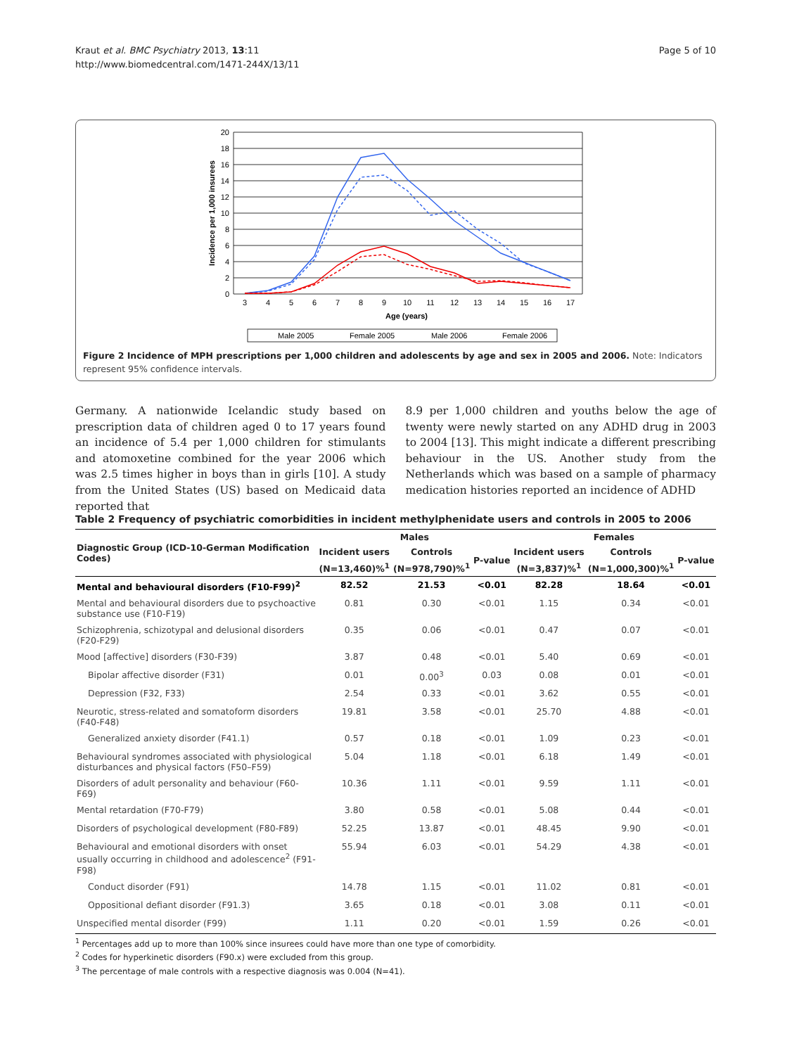Kraut et al. BMC Psychiatry 2013, 13:11
http://www.biomedcentral.com/1471-244X/13/11
Page 5 of 10
20
18
16
14
12
10
8
6
4
2
0
3
4
5
6
7
8
9
10
11
12
13
14
15
16
17
Age (years)
Incidence per 1,000 insurees
Male 2005
Female 2005
Male 2006
Female 2006
Figure 2 Incidence of MPH prescriptions per 1,000 children and adolescents by age and sex in 2005 and 2006. Note: Indicators represent 95% confidence intervals.
Germany. A nationwide Icelandic study based on prescription data of children aged 0 to 17 years found an incidence of 5.4 per 1,000 children for stimulants and atomoxetine combined for the year 2006 which was 2.5 times higher in boys than in girls [10]. A study from the United States (US) based on Medicaid data reported that
8.9 per 1,000 children and youths below the age of twenty were newly started on any ADHD drug in 2003 to 2004 [13]. This might indicate a different prescribing behaviour in the US. Another study from the Netherlands which was based on a sample of pharmacy medication histories reported an incidence of ADHD
Table 2 Frequency of psychiatric comorbidities in incident methylphenidate users and controls in 2005 to 2006
| Diagnostic Group (ICD-10-German Modification Codes) | Males | | | Females | | |
| --- | --- | --- | --- | --- | --- | --- |
| | Incident users | Controls | P-value | Incident users | Controls | P-value |
| | (N=13,460)%<sup>1</sup> | (N=978,790)%<sup>1</sup> | | (N=3,837)%<sup>1</sup> | (N=1,000,300)%<sup>1</sup> | |
| Mental and behavioural disorders (F10-F99)<sup>2</sup> | 82.52 | 21.53 | <0.01 | 82.28 | 18.64 | <0.01 |
| Mental and behavioural disorders due to psychoactive substance use (F10-F19) | 0.81 | 0.30 | <0.01 | 1.15 | 0.34 | <0.01 |
| Schizophrenia, schizotypal and delusional disorders (F20-F29) | 0.35 | 0.06 | <0.01 | 0.47 | 0.07 | <0.01 |
| Mood [affective] disorders (F30-F39) | 3.87 | 0.48 | <0.01 | 5.40 | 0.69 | <0.01 |
| Bipolar affective disorder (F31) | 0.01 | 0.00<sup>3</sup> | 0.03 | 0.08 | 0.01 | <0.01 |
| Depression (F32, F33) | 2.54 | 0.33 | <0.01 | 3.62 | 0.55 | <0.01 |
| Neurotic, stress-related and somatoform disorders (F40-F48) | 19.81 | 3.58 | <0.01 | 25.70 | 4.88 | <0.01 |
| Generalized anxiety disorder (F41.1) | 0.57 | 0.18 | <0.01 | 1.09 | 0.23 | <0.01 |
| Behavioural syndromes associated with physiological disturbances and physical factors (F50–F59) | 5.04 | 1.18 | <0.01 | 6.18 | 1.49 | <0.01 |
| Disorders of adult personality and behaviour (F60-F69) | 10.36 | 1.11 | <0.01 | 9.59 | 1.11 | <0.01 |
| Mental retardation (F70-F79) | 3.80 | 0.58 | <0.01 | 5.08 | 0.44 | <0.01 |
| Disorders of psychological development (F80-F89) | 52.25 | 13.87 | <0.01 | 48.45 | 9.90 | <0.01 |
| Behavioural and emotional disorders with onset usually occurring in childhood and adolescence<sup>2</sup> (F91-F98) | 55.94 | 6.03 | <0.01 | 54.29 | 4.38 | <0.01 |
| Conduct disorder (F91) | 14.78 | 1.15 | <0.01 | 11.02 | 0.81 | <0.01 |
| Oppositional defiant disorder (F91.3) | 3.65 | 0.18 | <0.01 | 3.08 | 0.11 | <0.01 |
| Unspecified mental disorder (F99) | 1.11 | 0.20 | <0.01 | 1.59 | 0.26 | <0.01 |
<sup>1</sup> Percentages add up to more than 100% since insurees could have more than one type of comorbidity.
<sup>2</sup> Codes for hyperkinetic disorders (F90.x) were excluded from this group.
<sup>3</sup> The percentage of male controls with a respective diagnosis was 0.004 (N=41).